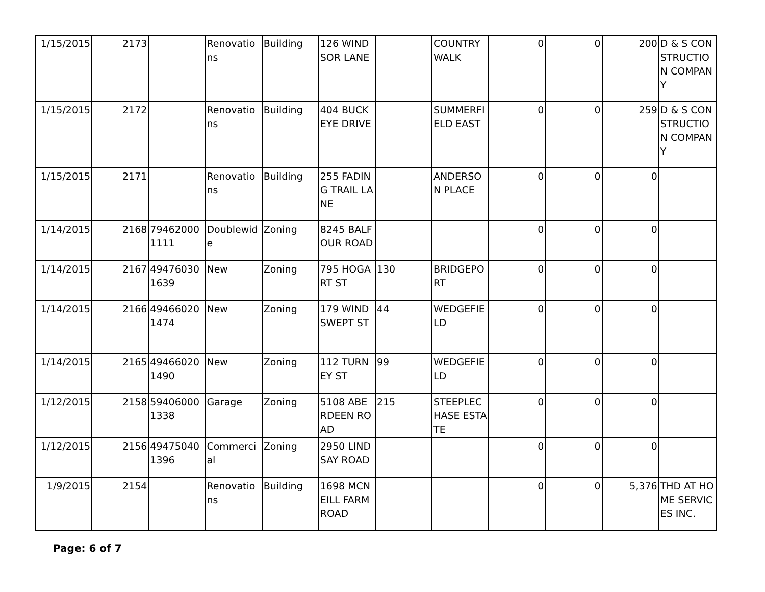| 1/15/2015 | 2173 | | Renovations | Building | 126 WINDSOR LANE | | COUNTRY WALK | 0 | 0 | 200 | D & S CONSTRUCTION COMPANY |
| 1/15/2015 | 2172 | | Renovations | Building | 404 BUCKEYE DRIVE | | SUMMERFIELD EAST | 0 | 0 | 259 | D & S CONSTRUCTION COMPANY |
| 1/15/2015 | 2171 | | Renovations | Building | 255 FADING TRAIL LANE | | ANDERSON PLACE | 0 | 0 | 0 | |
| 1/14/2015 | 2168 | 794620001111 | Doublewide | Zoning | 8245 BALFOUR ROAD | | | 0 | 0 | 0 | |
| 1/14/2015 | 2167 | 494760301639 | New | Zoning | 795 HOGART ST | 130 | BRIDGEPORT | 0 | 0 | 0 | |
| 1/14/2015 | 2166 | 494660201474 | New | Zoning | 179 WIND SWEPT ST | 44 | WEDGEFIELD | 0 | 0 | 0 | |
| 1/14/2015 | 2165 | 494660201490 | New | Zoning | 112 TURNEY ST | 99 | WEDGEFIELD | 0 | 0 | 0 | |
| 1/12/2015 | 2158 | 594060001338 | Garage | Zoning | 5108 ABERDEEN ROAD | 215 | STEEPLECHASE ESTATE | 0 | 0 | 0 | |
| 1/12/2015 | 2156 | 494750401396 | Commercial | Zoning | 2950 LINDSAY ROAD | | | 0 | 0 | 0 | |
| 1/9/2015 | 2154 | | Renovations | Building | 1698 MCNEILL FARM ROAD | | | 0 | 0 | 5,376 | THD AT HOME SERVICES INC. |
Page: 6 of 7